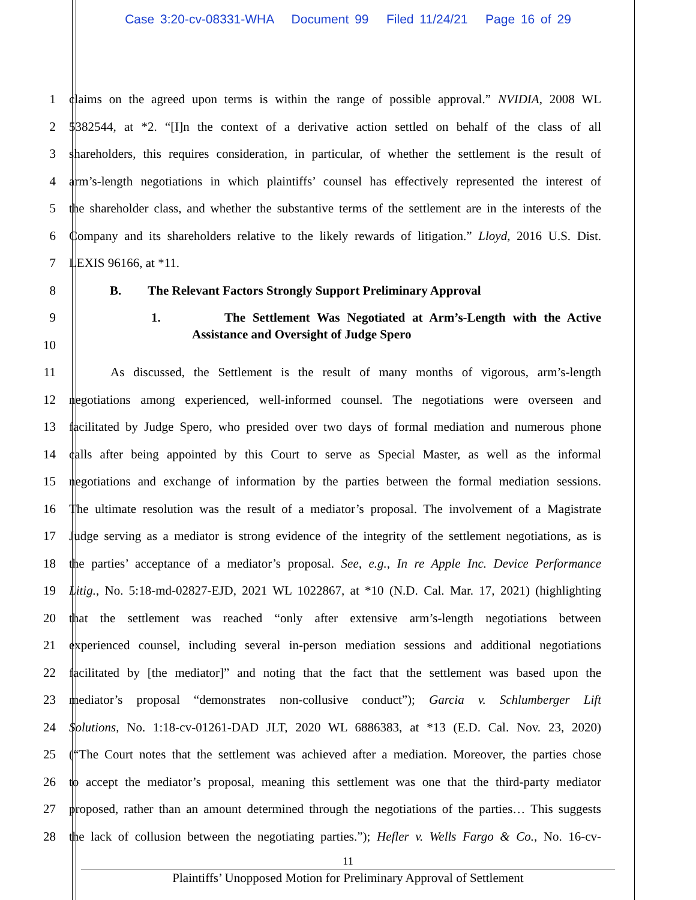Case 3:20-cv-08331-WHA Document 99 Filed 11/24/21 Page 16 of 29
1 claims on the agreed upon terms is within the range of possible approval.” NVIDIA, 2008 WL
2 5382544, at *2. “[I]n the context of a derivative action settled on behalf of the class of all
3 shareholders, this requires consideration, in particular, of whether the settlement is the result of
4 arm’s-length negotiations in which plaintiffs’ counsel has effectively represented the interest of
5 the shareholder class, and whether the substantive terms of the settlement are in the interests of the
6 Company and its shareholders relative to the likely rewards of litigation.” Lloyd, 2016 U.S. Dist.
7 LEXIS 96166, at *11.
8 B. The Relevant Factors Strongly Support Preliminary Approval
9 1. The Settlement Was Negotiated at Arm’s-Length with the Active
10 Assistance and Oversight of Judge Spero
11 As discussed, the Settlement is the result of many months of vigorous, arm’s-length
12 negotiations among experienced, well-informed counsel. The negotiations were overseen and
13 facilitated by Judge Spero, who presided over two days of formal mediation and numerous phone
14 calls after being appointed by this Court to serve as Special Master, as well as the informal
15 negotiations and exchange of information by the parties between the formal mediation sessions.
16 The ultimate resolution was the result of a mediator’s proposal. The involvement of a Magistrate
17 Judge serving as a mediator is strong evidence of the integrity of the settlement negotiations, as is
18 the parties’ acceptance of a mediator’s proposal. See, e.g., In re Apple Inc. Device Performance
19 Litig., No. 5:18-md-02827-EJD, 2021 WL 1022867, at *10 (N.D. Cal. Mar. 17, 2021) (highlighting
20 that the settlement was reached “only after extensive arm’s-length negotiations between
21 experienced counsel, including several in-person mediation sessions and additional negotiations
22 facilitated by [the mediator]” and noting that the fact that the settlement was based upon the
23 mediator’s proposal “demonstrates non-collusive conduct”); Garcia v. Schlumberger Lift
24 Solutions, No. 1:18-cv-01261-DAD JLT, 2020 WL 6886383, at *13 (E.D. Cal. Nov. 23, 2020)
25 (“The Court notes that the settlement was achieved after a mediation. Moreover, the parties chose
26 to accept the mediator’s proposal, meaning this settlement was one that the third-party mediator
27 proposed, rather than an amount determined through the negotiations of the parties… This suggests
28 the lack of collusion between the negotiating parties.”); Hefler v. Wells Fargo & Co., No. 16-cv-
11
Plaintiffs’ Unopposed Motion for Preliminary Approval of Settlement